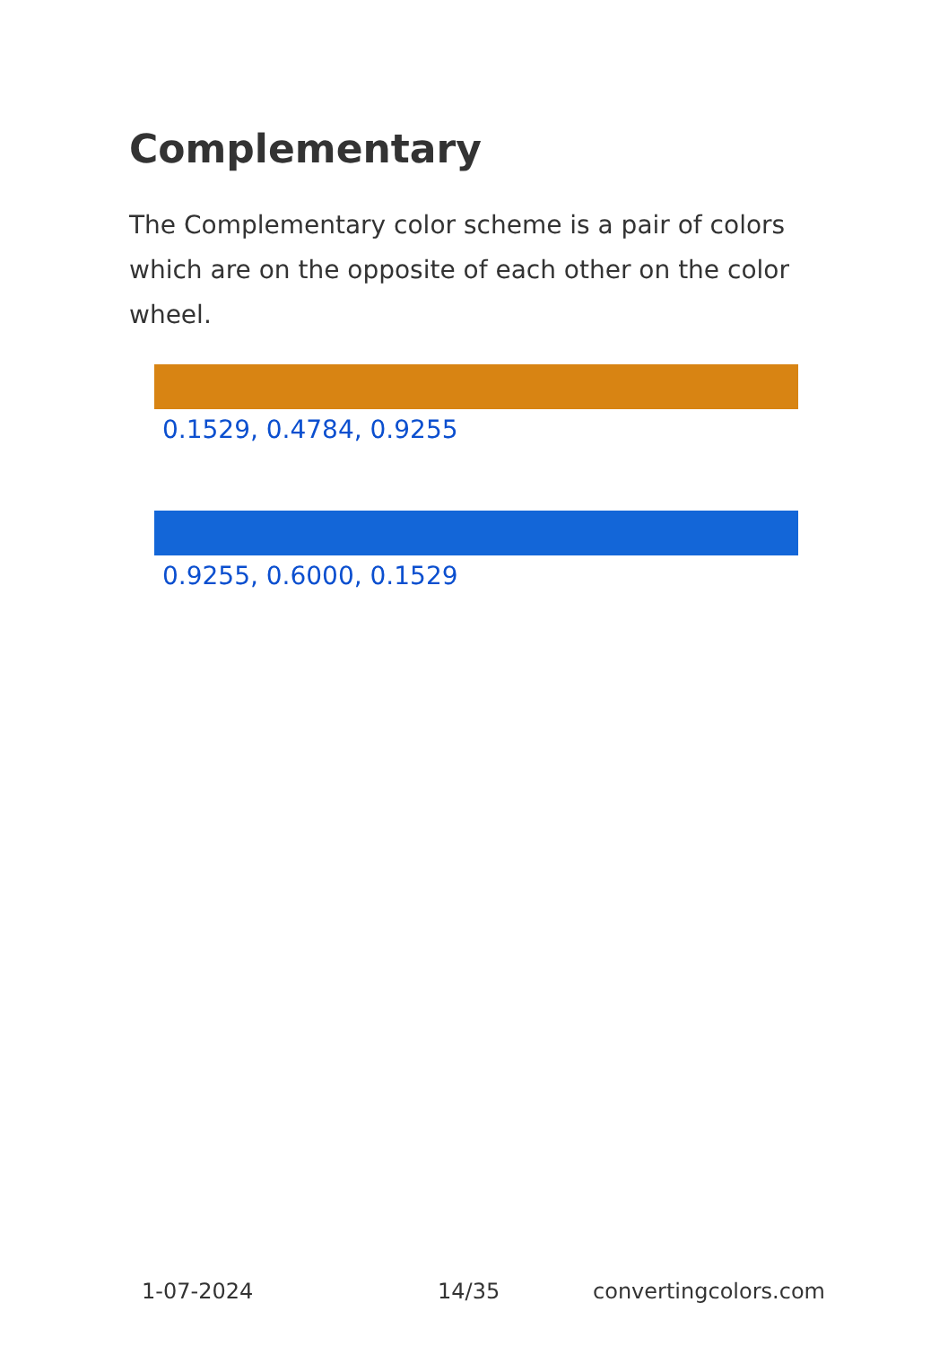Complementary
The Complementary color scheme is a pair of colors which are on the opposite of each other on the color wheel.
0.1529, 0.4784, 0.9255
0.9255, 0.6000, 0.1529
1-07-2024 14/35 convertingcolors.com